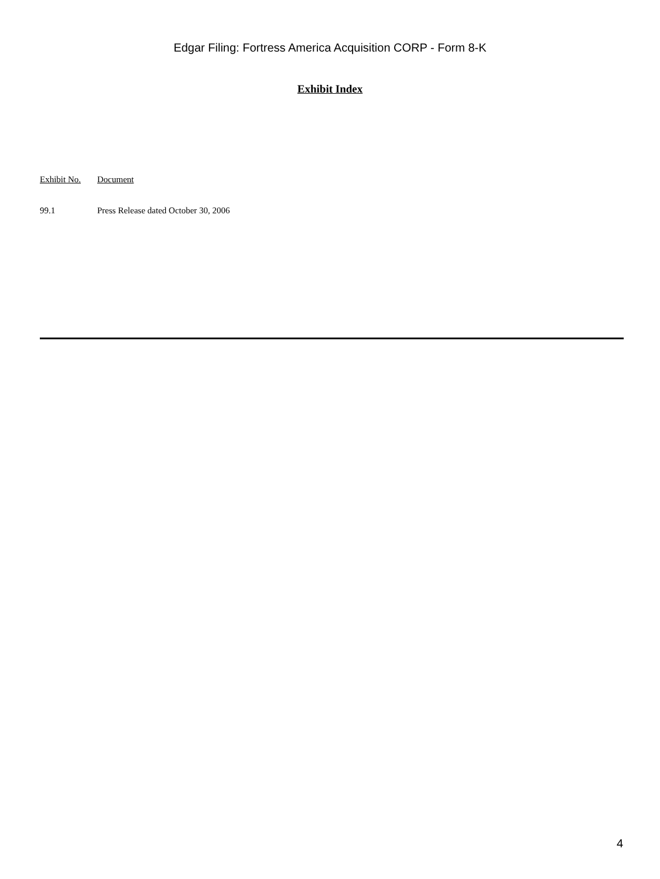Edgar Filing: Fortress America Acquisition CORP - Form 8-K
Exhibit Index
| Exhibit No. | Document |
| --- | --- |
| 99.1 | Press Release dated October 30, 2006 |
4